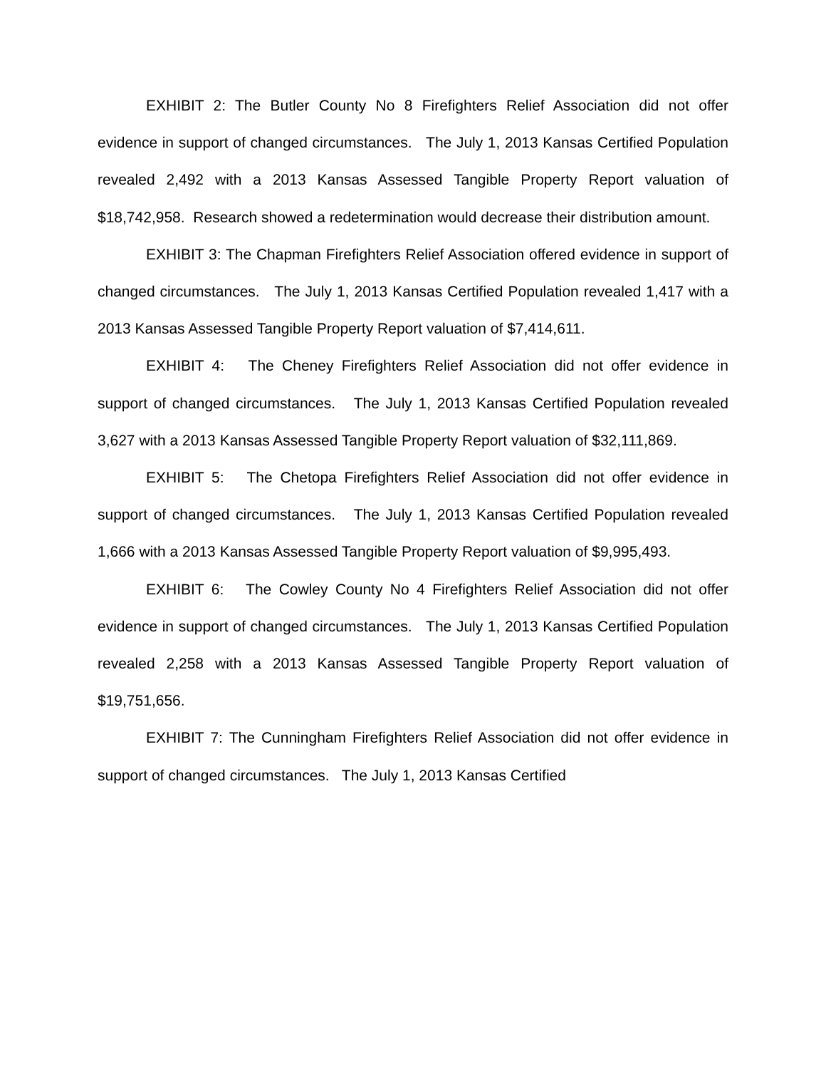EXHIBIT 2: The Butler County No 8 Firefighters Relief Association did not offer evidence in support of changed circumstances. The July 1, 2013 Kansas Certified Population revealed 2,492 with a 2013 Kansas Assessed Tangible Property Report valuation of $18,742,958. Research showed a redetermination would decrease their distribution amount.
EXHIBIT 3: The Chapman Firefighters Relief Association offered evidence in support of changed circumstances. The July 1, 2013 Kansas Certified Population revealed 1,417 with a 2013 Kansas Assessed Tangible Property Report valuation of $7,414,611.
EXHIBIT 4: The Cheney Firefighters Relief Association did not offer evidence in support of changed circumstances. The July 1, 2013 Kansas Certified Population revealed 3,627 with a 2013 Kansas Assessed Tangible Property Report valuation of $32,111,869.
EXHIBIT 5: The Chetopa Firefighters Relief Association did not offer evidence in support of changed circumstances. The July 1, 2013 Kansas Certified Population revealed 1,666 with a 2013 Kansas Assessed Tangible Property Report valuation of $9,995,493.
EXHIBIT 6: The Cowley County No 4 Firefighters Relief Association did not offer evidence in support of changed circumstances. The July 1, 2013 Kansas Certified Population revealed 2,258 with a 2013 Kansas Assessed Tangible Property Report valuation of $19,751,656.
EXHIBIT 7: The Cunningham Firefighters Relief Association did not offer evidence in support of changed circumstances. The July 1, 2013 Kansas Certified